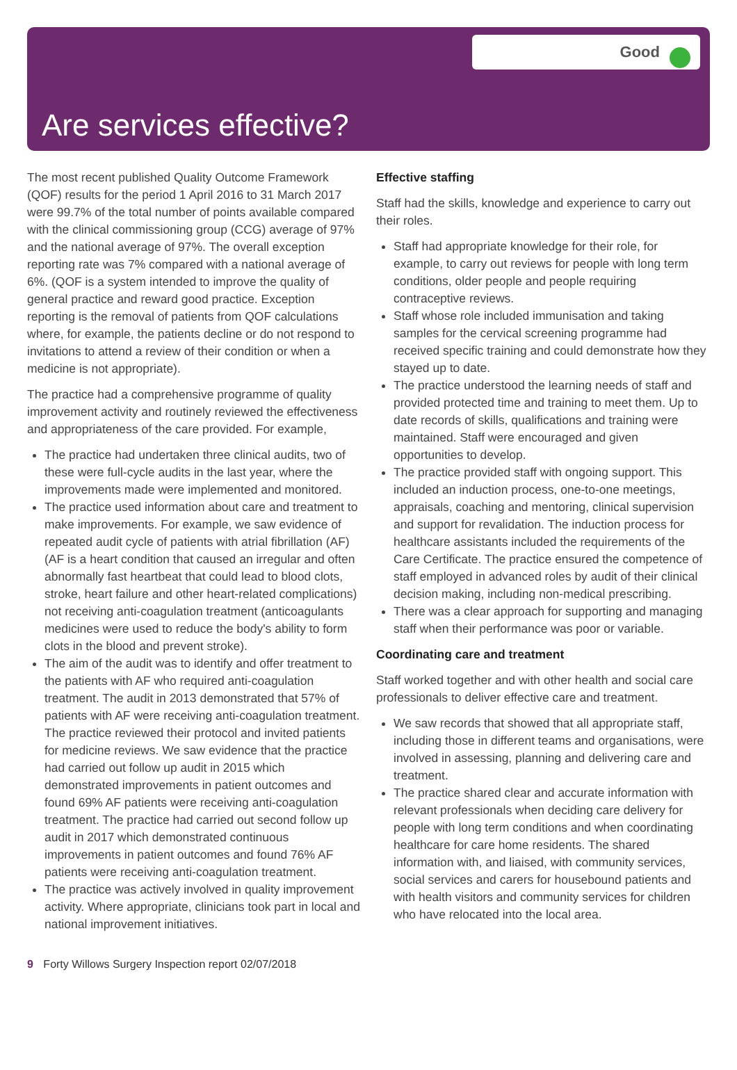Good
Are services effective?
The most recent published Quality Outcome Framework (QOF) results for the period 1 April 2016 to 31 March 2017 were 99.7% of the total number of points available compared with the clinical commissioning group (CCG) average of 97% and the national average of 97%. The overall exception reporting rate was 7% compared with a national average of 6%. (QOF is a system intended to improve the quality of general practice and reward good practice. Exception reporting is the removal of patients from QOF calculations where, for example, the patients decline or do not respond to invitations to attend a review of their condition or when a medicine is not appropriate).
The practice had a comprehensive programme of quality improvement activity and routinely reviewed the effectiveness and appropriateness of the care provided. For example,
The practice had undertaken three clinical audits, two of these were full-cycle audits in the last year, where the improvements made were implemented and monitored.
The practice used information about care and treatment to make improvements. For example, we saw evidence of repeated audit cycle of patients with atrial fibrillation (AF) (AF is a heart condition that caused an irregular and often abnormally fast heartbeat that could lead to blood clots, stroke, heart failure and other heart-related complications) not receiving anti-coagulation treatment (anticoagulants medicines were used to reduce the body's ability to form clots in the blood and prevent stroke).
The aim of the audit was to identify and offer treatment to the patients with AF who required anti-coagulation treatment. The audit in 2013 demonstrated that 57% of patients with AF were receiving anti-coagulation treatment. The practice reviewed their protocol and invited patients for medicine reviews. We saw evidence that the practice had carried out follow up audit in 2015 which demonstrated improvements in patient outcomes and found 69% AF patients were receiving anti-coagulation treatment. The practice had carried out second follow up audit in 2017 which demonstrated continuous improvements in patient outcomes and found 76% AF patients were receiving anti-coagulation treatment.
The practice was actively involved in quality improvement activity. Where appropriate, clinicians took part in local and national improvement initiatives.
Effective staffing
Staff had the skills, knowledge and experience to carry out their roles.
Staff had appropriate knowledge for their role, for example, to carry out reviews for people with long term conditions, older people and people requiring contraceptive reviews.
Staff whose role included immunisation and taking samples for the cervical screening programme had received specific training and could demonstrate how they stayed up to date.
The practice understood the learning needs of staff and provided protected time and training to meet them. Up to date records of skills, qualifications and training were maintained. Staff were encouraged and given opportunities to develop.
The practice provided staff with ongoing support. This included an induction process, one-to-one meetings, appraisals, coaching and mentoring, clinical supervision and support for revalidation. The induction process for healthcare assistants included the requirements of the Care Certificate. The practice ensured the competence of staff employed in advanced roles by audit of their clinical decision making, including non-medical prescribing.
There was a clear approach for supporting and managing staff when their performance was poor or variable.
Coordinating care and treatment
Staff worked together and with other health and social care professionals to deliver effective care and treatment.
We saw records that showed that all appropriate staff, including those in different teams and organisations, were involved in assessing, planning and delivering care and treatment.
The practice shared clear and accurate information with relevant professionals when deciding care delivery for people with long term conditions and when coordinating healthcare for care home residents. The shared information with, and liaised, with community services, social services and carers for housebound patients and with health visitors and community services for children who have relocated into the local area.
9 Forty Willows Surgery Inspection report 02/07/2018